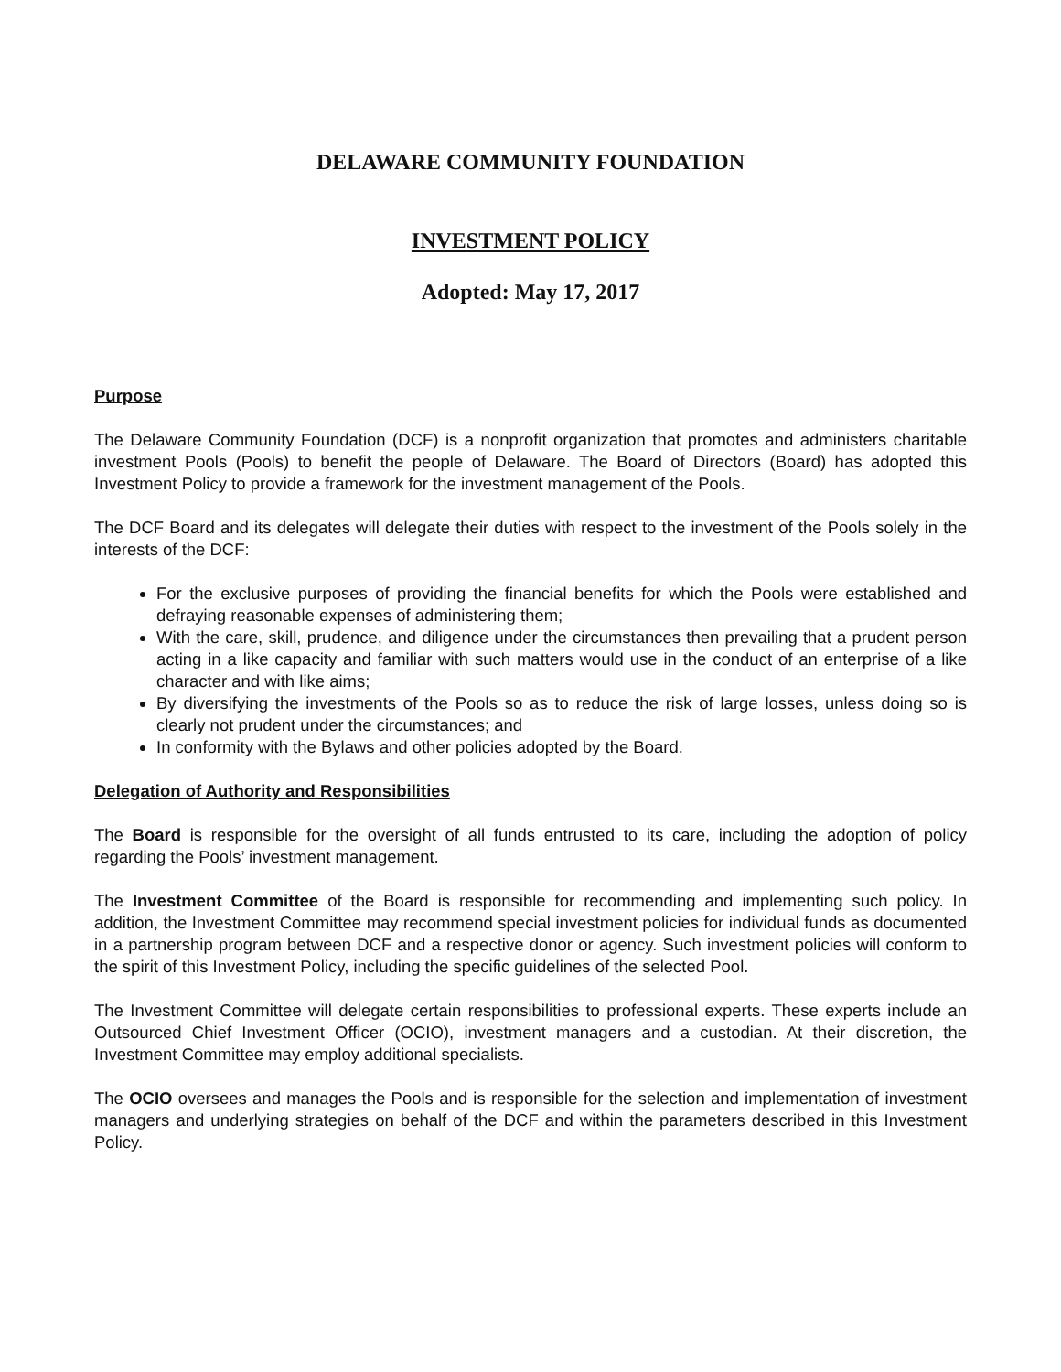DELAWARE COMMUNITY FOUNDATION
INVESTMENT POLICY
Adopted: May 17, 2017
Purpose
The Delaware Community Foundation (DCF) is a nonprofit organization that promotes and administers charitable investment Pools (Pools) to benefit the people of Delaware. The Board of Directors (Board) has adopted this Investment Policy to provide a framework for the investment management of the Pools.
The DCF Board and its delegates will delegate their duties with respect to the investment of the Pools solely in the interests of the DCF:
For the exclusive purposes of providing the financial benefits for which the Pools were established and defraying reasonable expenses of administering them;
With the care, skill, prudence, and diligence under the circumstances then prevailing that a prudent person acting in a like capacity and familiar with such matters would use in the conduct of an enterprise of a like character and with like aims;
By diversifying the investments of the Pools so as to reduce the risk of large losses, unless doing so is clearly not prudent under the circumstances; and
In conformity with the Bylaws and other policies adopted by the Board.
Delegation of Authority and Responsibilities
The Board is responsible for the oversight of all funds entrusted to its care, including the adoption of policy regarding the Pools’ investment management.
The Investment Committee of the Board is responsible for recommending and implementing such policy. In addition, the Investment Committee may recommend special investment policies for individual funds as documented in a partnership program between DCF and a respective donor or agency. Such investment policies will conform to the spirit of this Investment Policy, including the specific guidelines of the selected Pool.
The Investment Committee will delegate certain responsibilities to professional experts. These experts include an Outsourced Chief Investment Officer (OCIO), investment managers and a custodian. At their discretion, the Investment Committee may employ additional specialists.
The OCIO oversees and manages the Pools and is responsible for the selection and implementation of investment managers and underlying strategies on behalf of the DCF and within the parameters described in this Investment Policy.